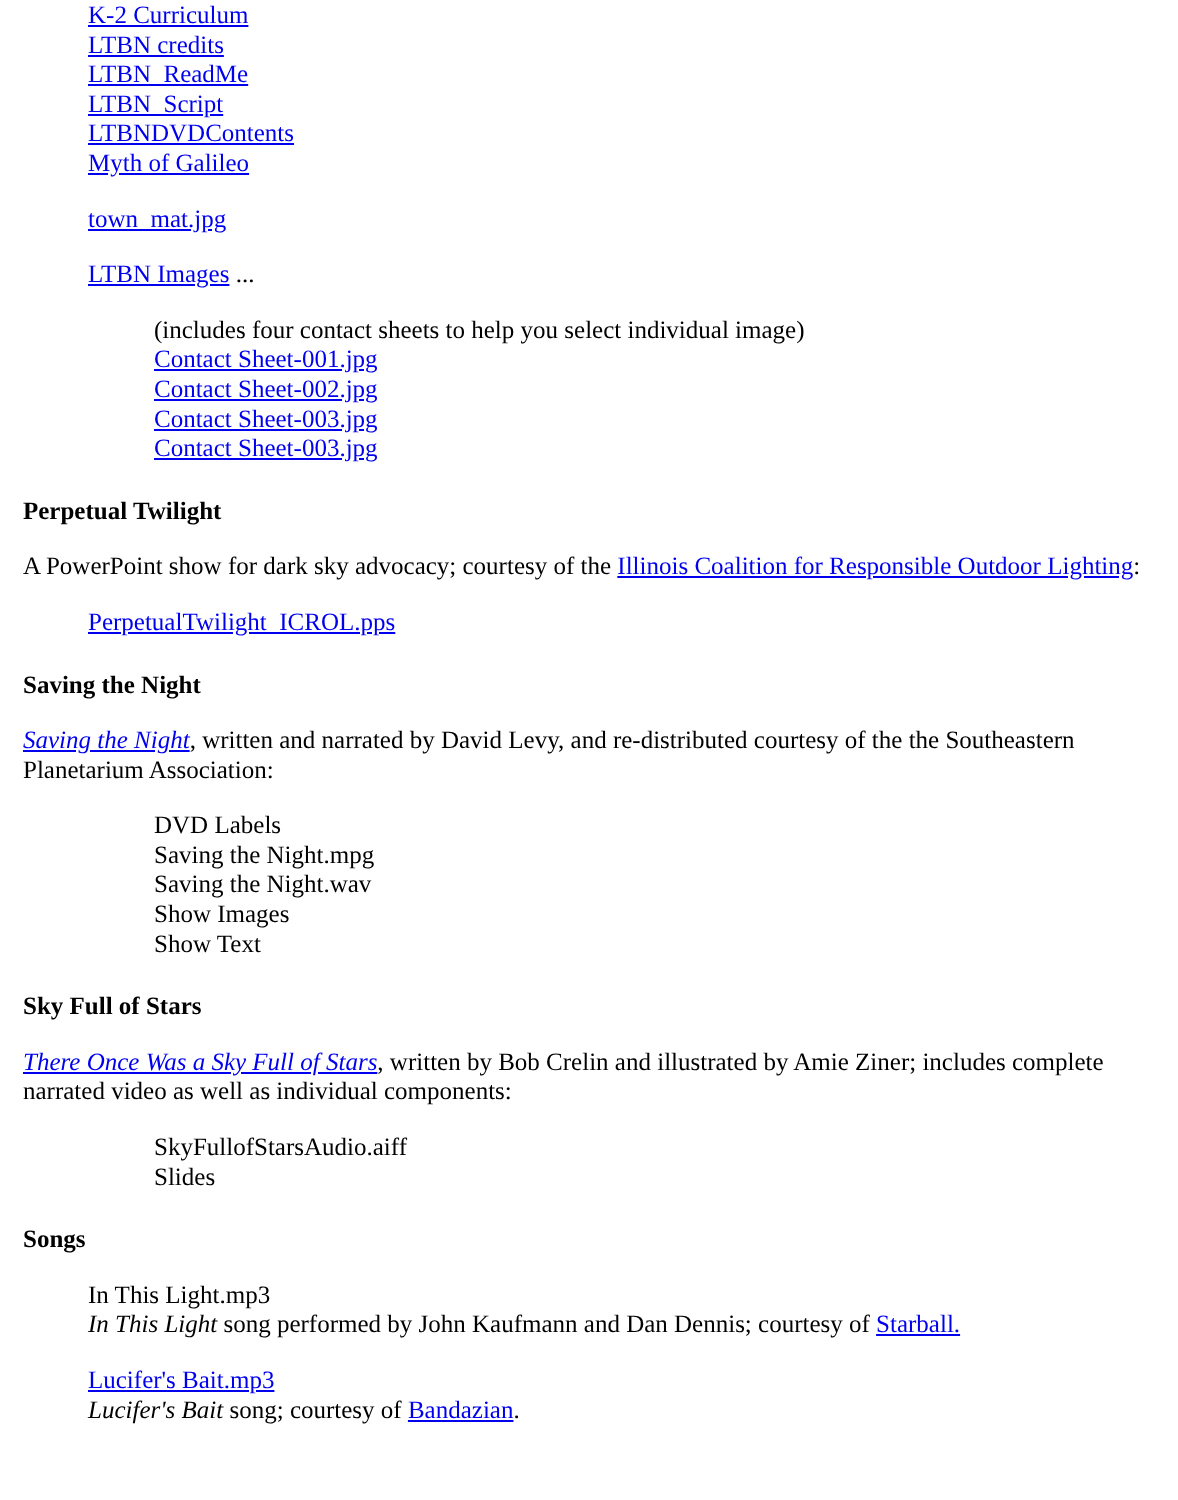K-2 Curriculum
LTBN credits
LTBN_ReadMe
LTBN_Script
LTBNDVDContents
Myth of Galileo
town_mat.jpg
LTBN Images ...
(includes four contact sheets to help you select individual image)
Contact Sheet-001.jpg
Contact Sheet-002.jpg
Contact Sheet-003.jpg
Contact Sheet-003.jpg
Perpetual Twilight
A PowerPoint show for dark sky advocacy; courtesy of the Illinois Coalition for Responsible Outdoor Lighting:
PerpetualTwilight_ICROL.pps
Saving the Night
Saving the Night, written and narrated by David Levy, and re-distributed courtesy of the the Southeastern Planetarium Association:
DVD Labels
Saving the Night.mpg
Saving the Night.wav
Show Images
Show Text
Sky Full of Stars
There Once Was a Sky Full of Stars, written by Bob Crelin and illustrated by Amie Ziner; includes complete narrated video as well as individual components:
SkyFullofStarsAudio.aiff
Slides
Songs
In This Light.mp3
In This Light song performed by John Kaufmann and Dan Dennis; courtesy of Starball.
Lucifer's Bait.mp3
Lucifer's Bait song; courtesy of Bandazian.